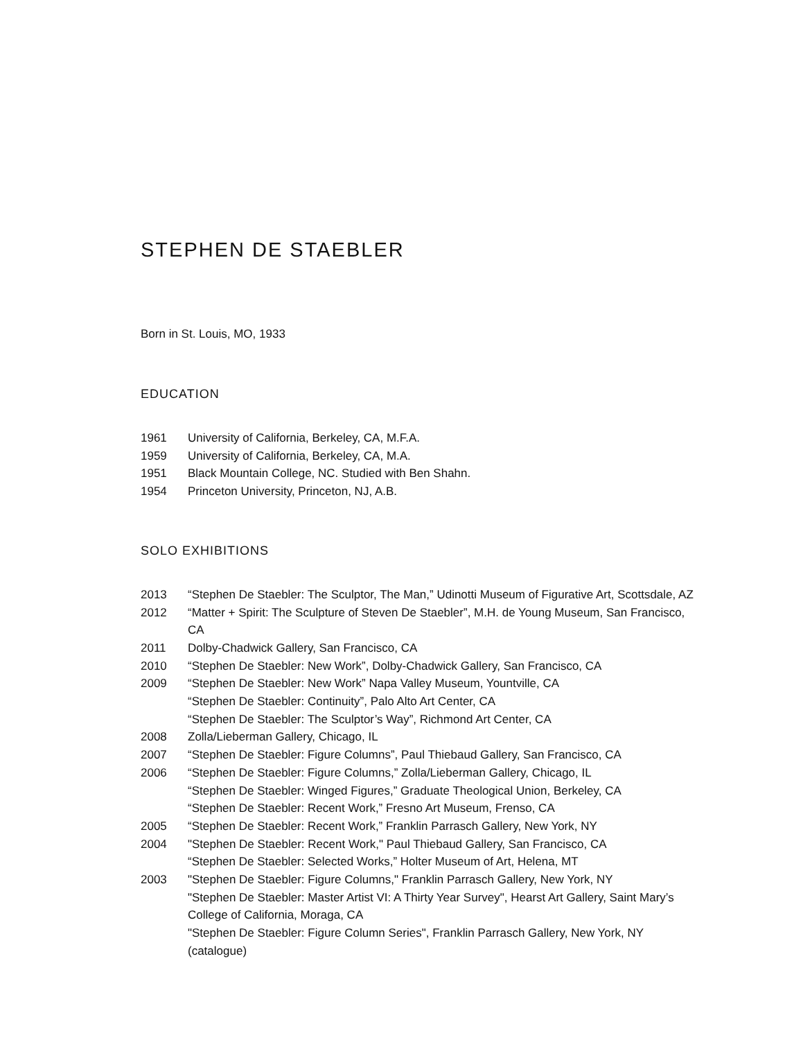STEPHEN DE STAEBLER
Born in St. Louis, MO, 1933
EDUCATION
1961 University of California, Berkeley, CA, M.F.A.
1959 University of California, Berkeley, CA, M.A.
1951 Black Mountain College, NC. Studied with Ben Shahn.
1954 Princeton University, Princeton, NJ, A.B.
SOLO EXHIBITIONS
2013 “Stephen De Staebler: The Sculptor, The Man,” Udinotti Museum of Figurative Art, Scottsdale, AZ
2012 “Matter + Spirit: The Sculpture of Steven De Staebler”, M.H. de Young Museum, San Francisco, CA
2011 Dolby-Chadwick Gallery, San Francisco, CA
2010 “Stephen De Staebler: New Work”, Dolby-Chadwick Gallery, San Francisco, CA
2009 “Stephen De Staebler: New Work” Napa Valley Museum, Yountville, CA
“Stephen De Staebler: Continuity”, Palo Alto Art Center, CA
“Stephen De Staebler: The Sculptor’s Way”, Richmond Art Center, CA
2008 Zolla/Lieberman Gallery, Chicago, IL
2007 “Stephen De Staebler: Figure Columns”, Paul Thiebaud Gallery, San Francisco, CA
2006 “Stephen De Staebler: Figure Columns,” Zolla/Lieberman Gallery, Chicago, IL
“Stephen De Staebler: Winged Figures,” Graduate Theological Union, Berkeley, CA
“Stephen De Staebler: Recent Work,” Fresno Art Museum, Frenso, CA
2005 “Stephen De Staebler: Recent Work,” Franklin Parrasch Gallery, New York, NY
2004 "Stephen De Staebler: Recent Work," Paul Thiebaud Gallery, San Francisco, CA
“Stephen De Staebler: Selected Works,” Holter Museum of Art, Helena, MT
2003 "Stephen De Staebler: Figure Columns," Franklin Parrasch Gallery, New York, NY
"Stephen De Staebler: Master Artist VI: A Thirty Year Survey", Hearst Art Gallery, Saint Mary’s College of California, Moraga, CA
"Stephen De Staebler: Figure Column Series", Franklin Parrasch Gallery, New York, NY (catalogue)